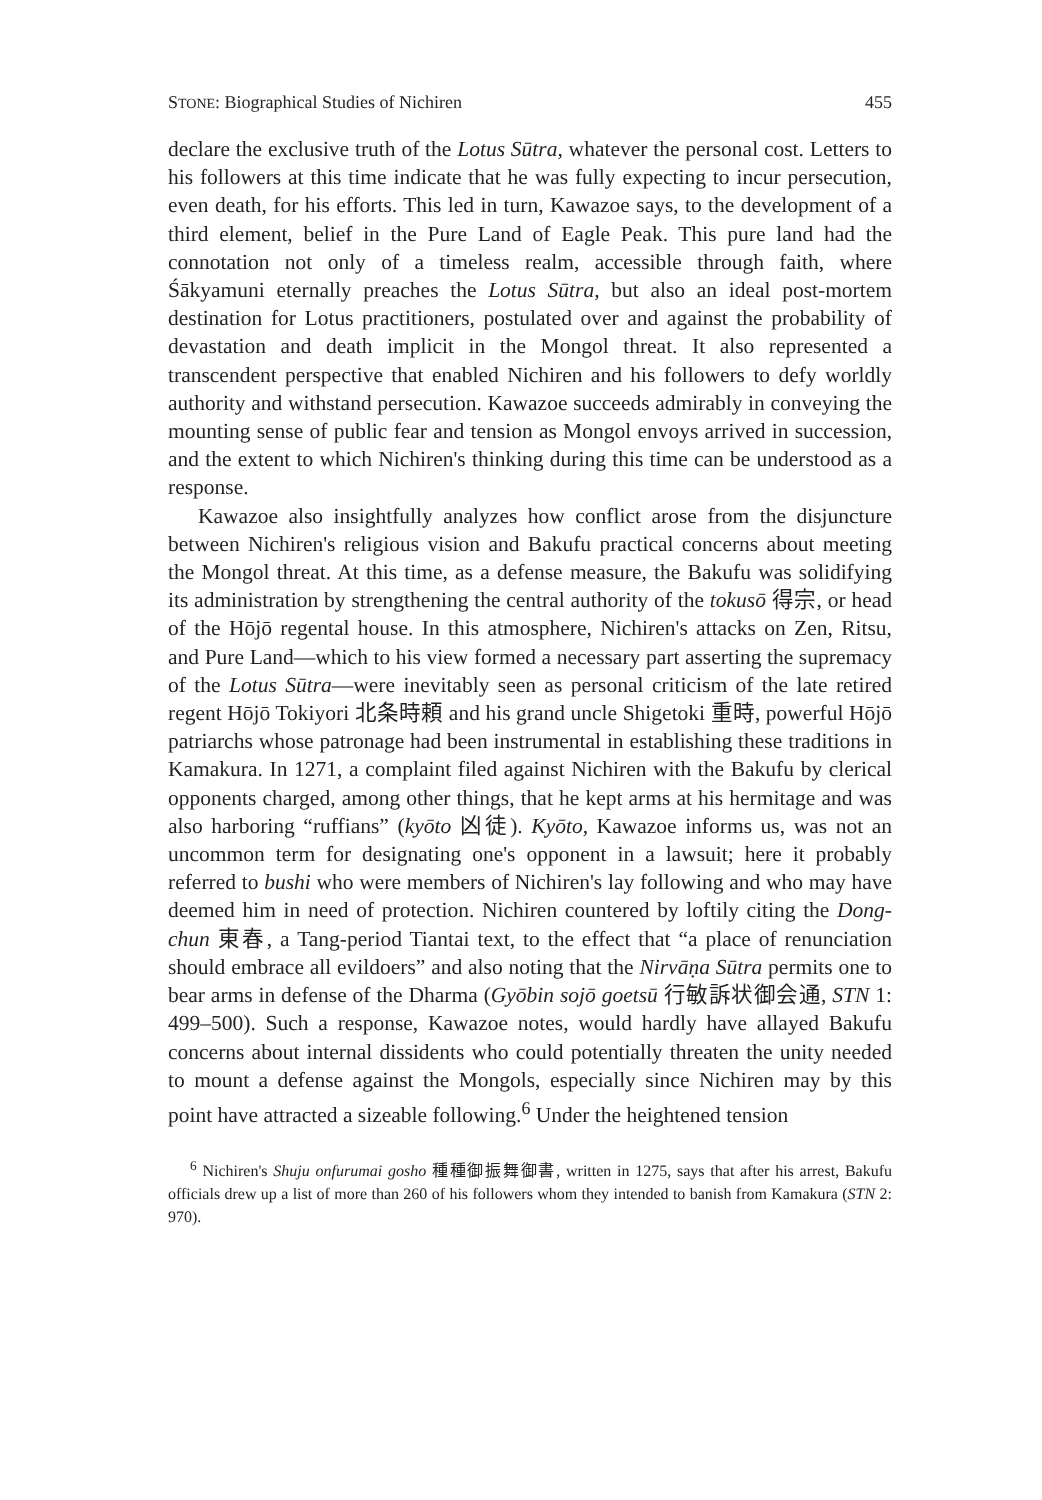STONE: Biographical Studies of Nichiren 455
declare the exclusive truth of the Lotus Sūtra, whatever the personal cost. Letters to his followers at this time indicate that he was fully expecting to incur persecution, even death, for his efforts. This led in turn, Kawazoe says, to the development of a third element, belief in the Pure Land of Eagle Peak. This pure land had the connotation not only of a timeless realm, accessible through faith, where Śākyamuni eternally preaches the Lotus Sūtra, but also an ideal post-mortem destination for Lotus practitioners, postulated over and against the probability of devastation and death implicit in the Mongol threat. It also represented a transcendent perspective that enabled Nichiren and his followers to defy worldly authority and withstand persecution. Kawazoe succeeds admirably in conveying the mounting sense of public fear and tension as Mongol envoys arrived in succession, and the extent to which Nichiren's thinking during this time can be understood as a response.
Kawazoe also insightfully analyzes how conflict arose from the disjuncture between Nichiren's religious vision and Bakufu practical concerns about meeting the Mongol threat. At this time, as a defense measure, the Bakufu was solidifying its administration by strengthening the central authority of the tokusō 得宗, or head of the Hōjō regental house. In this atmosphere, Nichiren's attacks on Zen, Ritsu, and Pure Land—which to his view formed a necessary part asserting the supremacy of the Lotus Sūtra—were inevitably seen as personal criticism of the late retired regent Hōjō Tokiyori 北条時頼 and his grand uncle Shigetoki 重時, powerful Hōjō patriarchs whose patronage had been instrumental in establishing these traditions in Kamakura. In 1271, a complaint filed against Nichiren with the Bakufu by clerical opponents charged, among other things, that he kept arms at his hermitage and was also harboring “ruffians” (kyōto 凶徒). Kyōto, Kawazoe informs us, was not an uncommon term for designating one's opponent in a lawsuit; here it probably referred to bushi who were members of Nichiren's lay following and who may have deemed him in need of protection. Nichiren countered by loftily citing the Dong-chun 東春, a Tang-period Tiantai text, to the effect that “a place of renunciation should embrace all evildoers” and also noting that the Nirvāṇa Sūtra permits one to bear arms in defense of the Dharma (Gyōbin sojō goetsū 行敏訴状御会通, STN 1: 499–500). Such a response, Kawazoe notes, would hardly have allayed Bakufu concerns about internal dissidents who could potentially threaten the unity needed to mount a defense against the Mongols, especially since Nichiren may by this point have attracted a sizeable following.<sup>6</sup> Under the heightened tension
<sup>6</sup> Nichiren's Shuju onfurumai gosho 種種御振舞御書, written in 1275, says that after his arrest, Bakufu officials drew up a list of more than 260 of his followers whom they intended to banish from Kamakura (STN 2: 970).